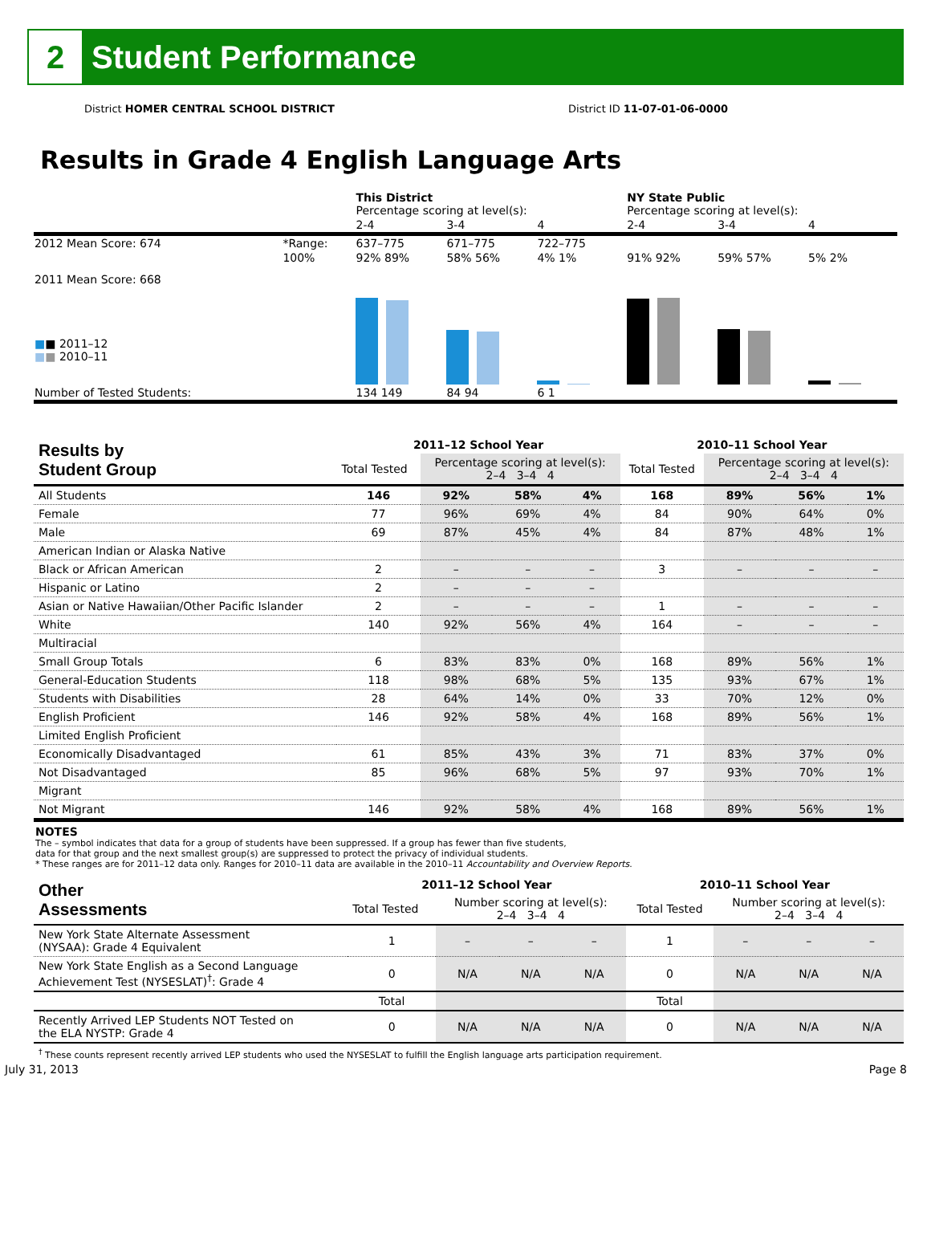2
Student Performance
District HOMER CENTRAL SCHOOL DISTRICT District ID 11-07-01-06-0000
Results in Grade 4 English Language Arts
| | | This District Percentage scoring at level(s): | | | NY State Public Percentage scoring at level(s): | | |
| | | 2-4 | 3-4 | 4 | 2-4 | 3-4 | 4 |
| 2012 Mean Score: 674 | *Range: | 637–775 | 671–775 | 722–775 | | | |
| 2011 Mean Score: 668 ■ ■ 2011–12 ■ ■ 2010–11 | 100% | 92% 89% | 58% 56% | 4% 1% | 91% 92% | 59% 57% | 5% 2% |
| Number of Tested Students: | | 134 149 | 84 94 | 6 1 | | | |
| Results by Student Group | 2011–12 School Year | | | | 2010–11 School Year | | | |
| --- | --- | --- | --- | --- | --- | --- | --- | --- |
| | Total Tested | Percentage scoring at level(s): 2–4 3–4 4 | | | Total Tested | Percentage scoring at level(s): 2–4 3–4 4 | | |
| All Students | 146 | 92% | 58% | 4% | 168 | 89% | 56% | 1% |
| Female | 77 | 96% | 69% | 4% | 84 | 90% | 64% | 0% |
| Male | 69 | 87% | 45% | 4% | 84 | 87% | 48% | 1% |
| American Indian or Alaska Native | | | | | | | | |
| Black or African American | 2 | – | – | – | 3 | – | – | – |
| Hispanic or Latino | 2 | – | – | – | | | | |
| Asian or Native Hawaiian/Other Pacific Islander | 2 | – | – | – | 1 | – | – | – |
| White | 140 | 92% | 56% | 4% | 164 | – | – | – |
| Multiracial | | | | | | | | |
| Small Group Totals | 6 | 83% | 83% | 0% | 168 | 89% | 56% | 1% |
| General-Education Students | 118 | 98% | 68% | 5% | 135 | 93% | 67% | 1% |
| Students with Disabilities | 28 | 64% | 14% | 0% | 33 | 70% | 12% | 0% |
| English Proficient | 146 | 92% | 58% | 4% | 168 | 89% | 56% | 1% |
| Limited English Proficient | | | | | | | | |
| Economically Disadvantaged | 61 | 85% | 43% | 3% | 71 | 83% | 37% | 0% |
| Not Disadvantaged | 85 | 96% | 68% | 5% | 97 | 93% | 70% | 1% |
| Migrant | | | | | | | | |
| Not Migrant | 146 | 92% | 58% | 4% | 168 | 89% | 56% | 1% |
NOTES
The – symbol indicates that data for a group of students have been suppressed. If a group has fewer than five students,
data for that group and the next smallest group(s) are suppressed to protect the privacy of individual students.
* These ranges are for 2011–12 data only. Ranges for 2010–11 data are available in the 2010–11 Accountability and Overview Reports.
| Other Assessments | 2011–12 School Year | | | | 2010–11 School Year | | | |
| --- | --- | --- | --- | --- | --- | --- | --- | --- |
| | Total Tested | Number scoring at level(s): 2–4 3–4 4 | | | Total Tested | Number scoring at level(s): 2–4 3–4 4 | | |
| New York State Alternate Assessment (NYSAA): Grade 4 Equivalent | 1 | – | – | – | 1 | – | – | – |
| New York State English as a Second Language Achievement Test (NYSESLAT)<sup>†</sup>: Grade 4 | 0 | N/A | N/A | N/A | 0 | N/A | N/A | N/A |
| | Total | | | | Total | | | |
| Recently Arrived LEP Students NOT Tested on the ELA NYSTP: Grade 4 | 0 | N/A | N/A | N/A | 0 | N/A | N/A | N/A |
<sup>†</sup> These counts represent recently arrived LEP students who used the NYSESLAT to fulfill the English language arts participation requirement.
July 31, 2013 Page 8